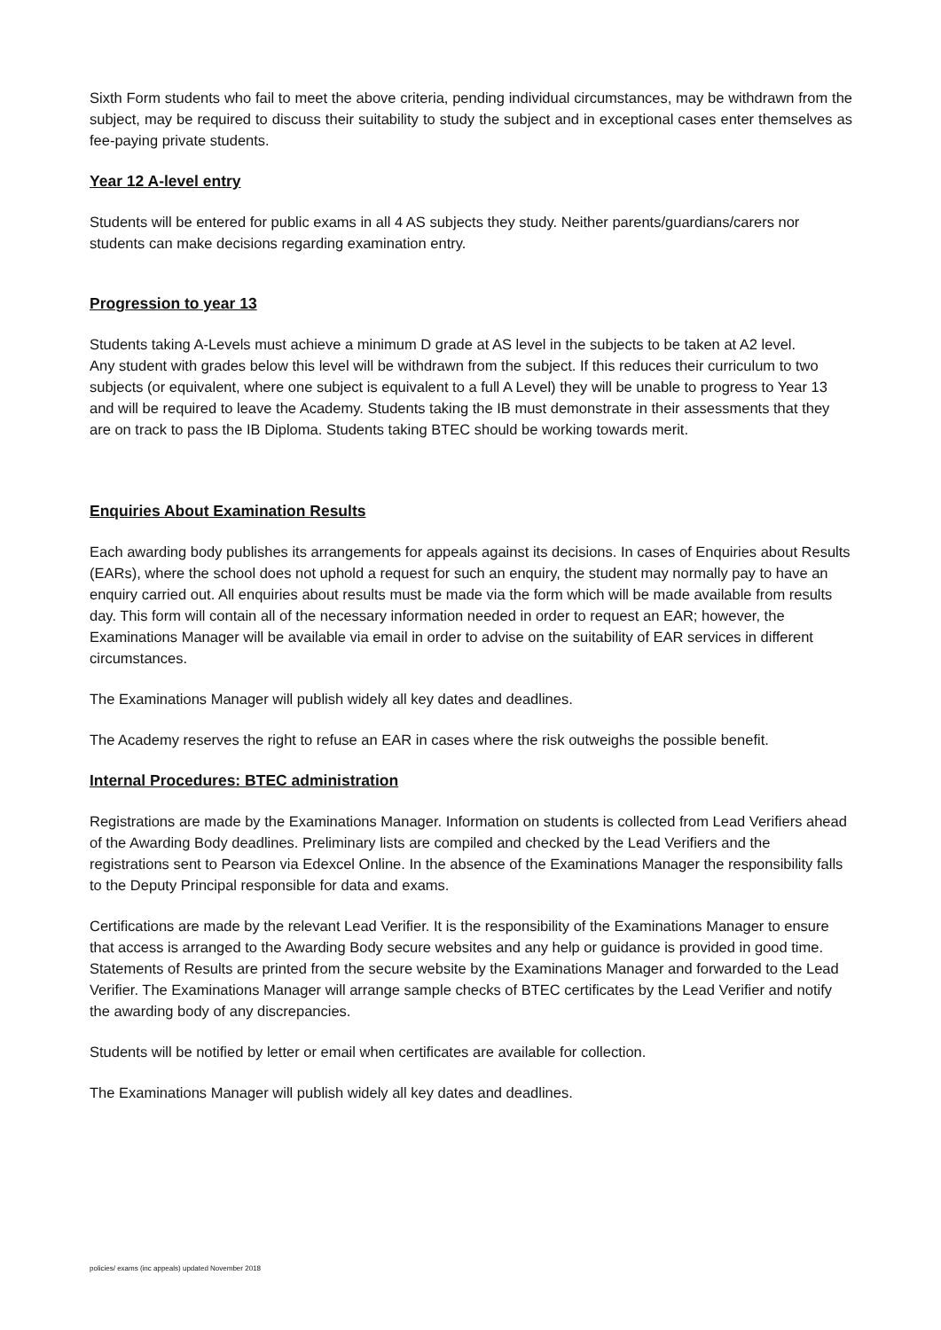Sixth Form students who fail to meet the above criteria, pending individual circumstances, may be withdrawn from the subject, may be required to discuss their suitability to study the subject and in exceptional cases enter themselves as fee-paying private students.
Year 12 A-level entry
Students will be entered for public exams in all 4 AS subjects they study. Neither parents/guardians/carers nor students can make decisions regarding examination entry.
Progression to year 13
Students taking A-Levels must achieve a minimum D grade at AS level in the subjects to be taken at A2 level.
Any student with grades below this level will be withdrawn from the subject. If this reduces their curriculum to two subjects (or equivalent, where one subject is equivalent to a full A Level) they will be unable to progress to Year 13 and will be required to leave the Academy. Students taking the IB must demonstrate in their assessments that they are on track to pass the IB Diploma. Students taking BTEC should be working towards merit.
Enquiries About Examination Results
Each awarding body publishes its arrangements for appeals against its decisions. In cases of Enquiries about Results (EARs), where the school does not uphold a request for such an enquiry, the student may normally pay to have an enquiry carried out. All enquiries about results must be made via the form which will be made available from results day. This form will contain all of the necessary information needed in order to request an EAR; however, the Examinations Manager will be available via email in order to advise on the suitability of EAR services in different circumstances.
The Examinations Manager will publish widely all key dates and deadlines.
The Academy reserves the right to refuse an EAR in cases where the risk outweighs the possible benefit.
Internal Procedures: BTEC administration
Registrations are made by the Examinations Manager. Information on students is collected from Lead Verifiers ahead of the Awarding Body deadlines. Preliminary lists are compiled and checked by the Lead Verifiers and the registrations sent to Pearson via Edexcel Online. In the absence of the Examinations Manager the responsibility falls to the Deputy Principal responsible for data and exams.
Certifications are made by the relevant Lead Verifier. It is the responsibility of the Examinations Manager to ensure that access is arranged to the Awarding Body secure websites and any help or guidance is provided in good time. Statements of Results are printed from the secure website by the Examinations Manager and forwarded to the Lead Verifier. The Examinations Manager will arrange sample checks of BTEC certificates by the Lead Verifier and notify the awarding body of any discrepancies.
Students will be notified by letter or email when certificates are available for collection.
The Examinations Manager will publish widely all key dates and deadlines.
policies/ exams (inc appeals) updated November 2018